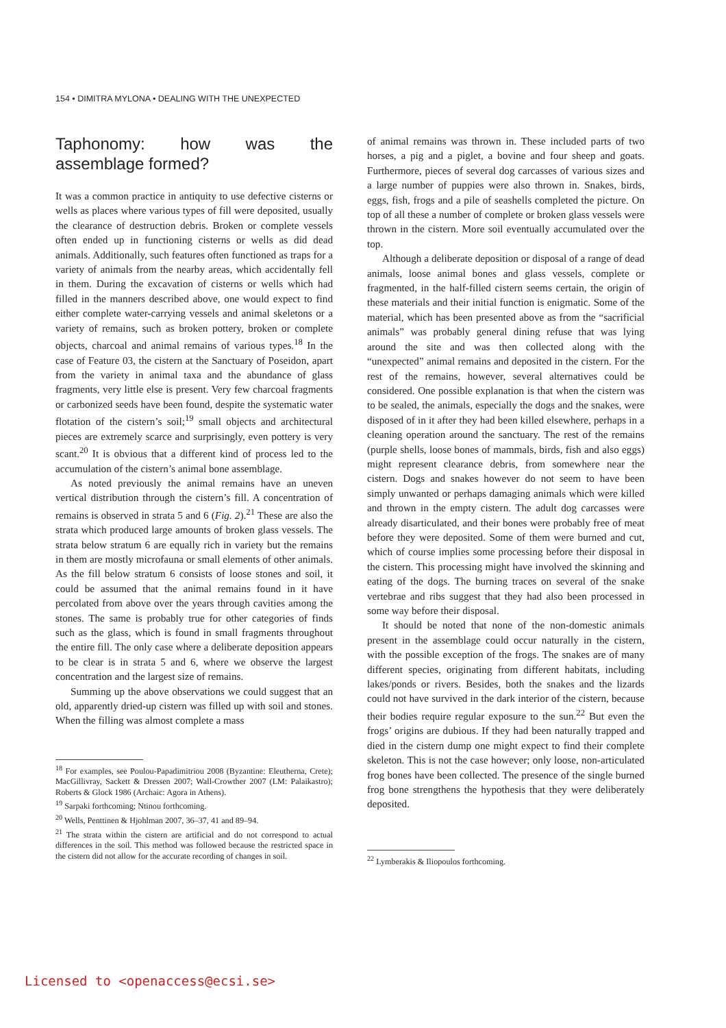154 • DIMITRA MYLONA • DEALING WITH THE UNEXPECTED
Taphonomy: how was the assemblage formed?
It was a common practice in antiquity to use defective cisterns or wells as places where various types of fill were deposited, usually the clearance of destruction debris. Broken or complete vessels often ended up in functioning cisterns or wells as did dead animals. Additionally, such features often functioned as traps for a variety of animals from the nearby areas, which accidentally fell in them. During the excavation of cisterns or wells which had filled in the manners described above, one would expect to find either complete water-carrying vessels and animal skeletons or a variety of remains, such as broken pottery, broken or complete objects, charcoal and animal remains of various types.<sup>18</sup> In the case of Feature 03, the cistern at the Sanctuary of Poseidon, apart from the variety in animal taxa and the abundance of glass fragments, very little else is present. Very few charcoal fragments or carbonized seeds have been found, despite the systematic water flotation of the cistern’s soil;<sup>19</sup> small objects and architectural pieces are extremely scarce and surprisingly, even pottery is very scant.<sup>20</sup> It is obvious that a different kind of process led to the accumulation of the cistern’s animal bone assemblage.
As noted previously the animal remains have an uneven vertical distribution through the cistern’s fill. A concentration of remains is observed in strata 5 and 6 (Fig. 2).<sup>21</sup> These are also the strata which produced large amounts of broken glass vessels. The strata below stratum 6 are equally rich in variety but the remains in them are mostly microfauna or small elements of other animals. As the fill below stratum 6 consists of loose stones and soil, it could be assumed that the animal remains found in it have percolated from above over the years through cavities among the stones. The same is probably true for other categories of finds such as the glass, which is found in small fragments throughout the entire fill. The only case where a deliberate deposition appears to be clear is in strata 5 and 6, where we observe the largest concentration and the largest size of remains.
Summing up the above observations we could suggest that an old, apparently dried-up cistern was filled up with soil and stones. When the filling was almost complete a mass
<sup>18</sup> For examples, see Poulou-Papadimitriou 2008 (Byzantine: Eleutherna, Crete); MacGillivray, Sackett & Dressen 2007; Wall-Crowther 2007 (LM: Palaikastro); Roberts & Glock 1986 (Archaic: Agora in Athens).
<sup>19</sup> Sarpaki forthcoming; Ntinou forthcoming.
<sup>20</sup> Wells, Penttinen & Hjohlman 2007, 36–37, 41 and 89–94.
<sup>21</sup> The strata within the cistern are artificial and do not correspond to actual differences in the soil. This method was followed because the restricted space in the cistern did not allow for the accurate recording of changes in soil.
of animal remains was thrown in. These included parts of two horses, a pig and a piglet, a bovine and four sheep and goats. Furthermore, pieces of several dog carcasses of various sizes and a large number of puppies were also thrown in. Snakes, birds, eggs, fish, frogs and a pile of seashells completed the picture. On top of all these a number of complete or broken glass vessels were thrown in the cistern. More soil eventually accumulated over the top.
Although a deliberate deposition or disposal of a range of dead animals, loose animal bones and glass vessels, complete or fragmented, in the half-filled cistern seems certain, the origin of these materials and their initial function is enigmatic. Some of the material, which has been presented above as from the “sacrificial animals” was probably general dining refuse that was lying around the site and was then collected along with the “unexpected” animal remains and deposited in the cistern. For the rest of the remains, however, several alternatives could be considered. One possible explanation is that when the cistern was to be sealed, the animals, especially the dogs and the snakes, were disposed of in it after they had been killed elsewhere, perhaps in a cleaning operation around the sanctuary. The rest of the remains (purple shells, loose bones of mammals, birds, fish and also eggs) might represent clearance debris, from somewhere near the cistern. Dogs and snakes however do not seem to have been simply unwanted or perhaps damaging animals which were killed and thrown in the empty cistern. The adult dog carcasses were already disarticulated, and their bones were probably free of meat before they were deposited. Some of them were burned and cut, which of course implies some processing before their disposal in the cistern. This processing might have involved the skinning and eating of the dogs. The burning traces on several of the snake vertebrae and ribs suggest that they had also been processed in some way before their disposal.
It should be noted that none of the non-domestic animals present in the assemblage could occur naturally in the cistern, with the possible exception of the frogs. The snakes are of many different species, originating from different habitats, including lakes/ponds or rivers. Besides, both the snakes and the lizards could not have survived in the dark interior of the cistern, because their bodies require regular exposure to the sun.<sup>22</sup> But even the frogs’ origins are dubious. If they had been naturally trapped and died in the cistern dump one might expect to find their complete skeleton. This is not the case however; only loose, non-articulated frog bones have been collected. The presence of the single burned frog bone strengthens the hypothesis that they were deliberately deposited.
<sup>22</sup> Lymberakis & Iliopoulos forthcoming.
Licensed to <openaccess@ecsi.se>